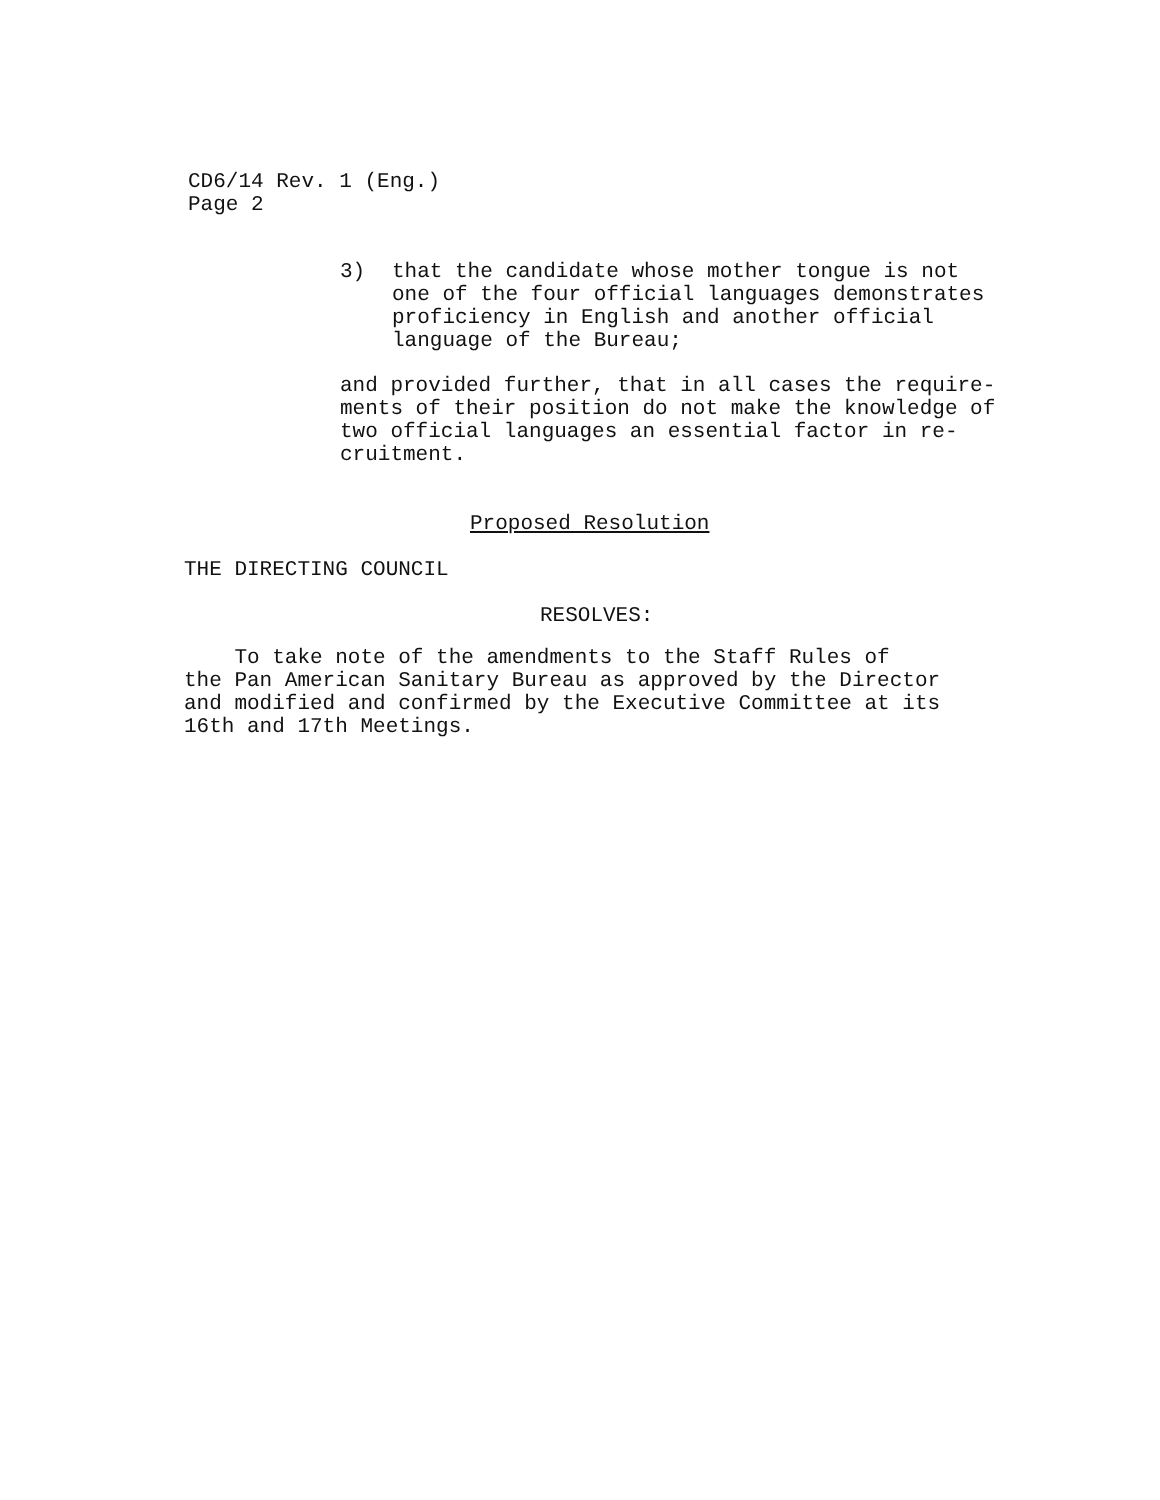CD6/14 Rev. 1 (Eng.)
Page 2
3) that the candidate whose mother tongue is not
one of the four official languages demonstrates
proficiency in English and another official
language of the Bureau;
and provided further, that in all cases the require-
ments of their position do not make the knowledge of
two official languages an essential factor in re-
cruitment.
Proposed Resolution
THE DIRECTING COUNCIL
RESOLVES:
To take note of the amendments to the Staff Rules of
the Pan American Sanitary Bureau as approved by the Director
and modified and confirmed by the Executive Committee at its
16th and 17th Meetings.